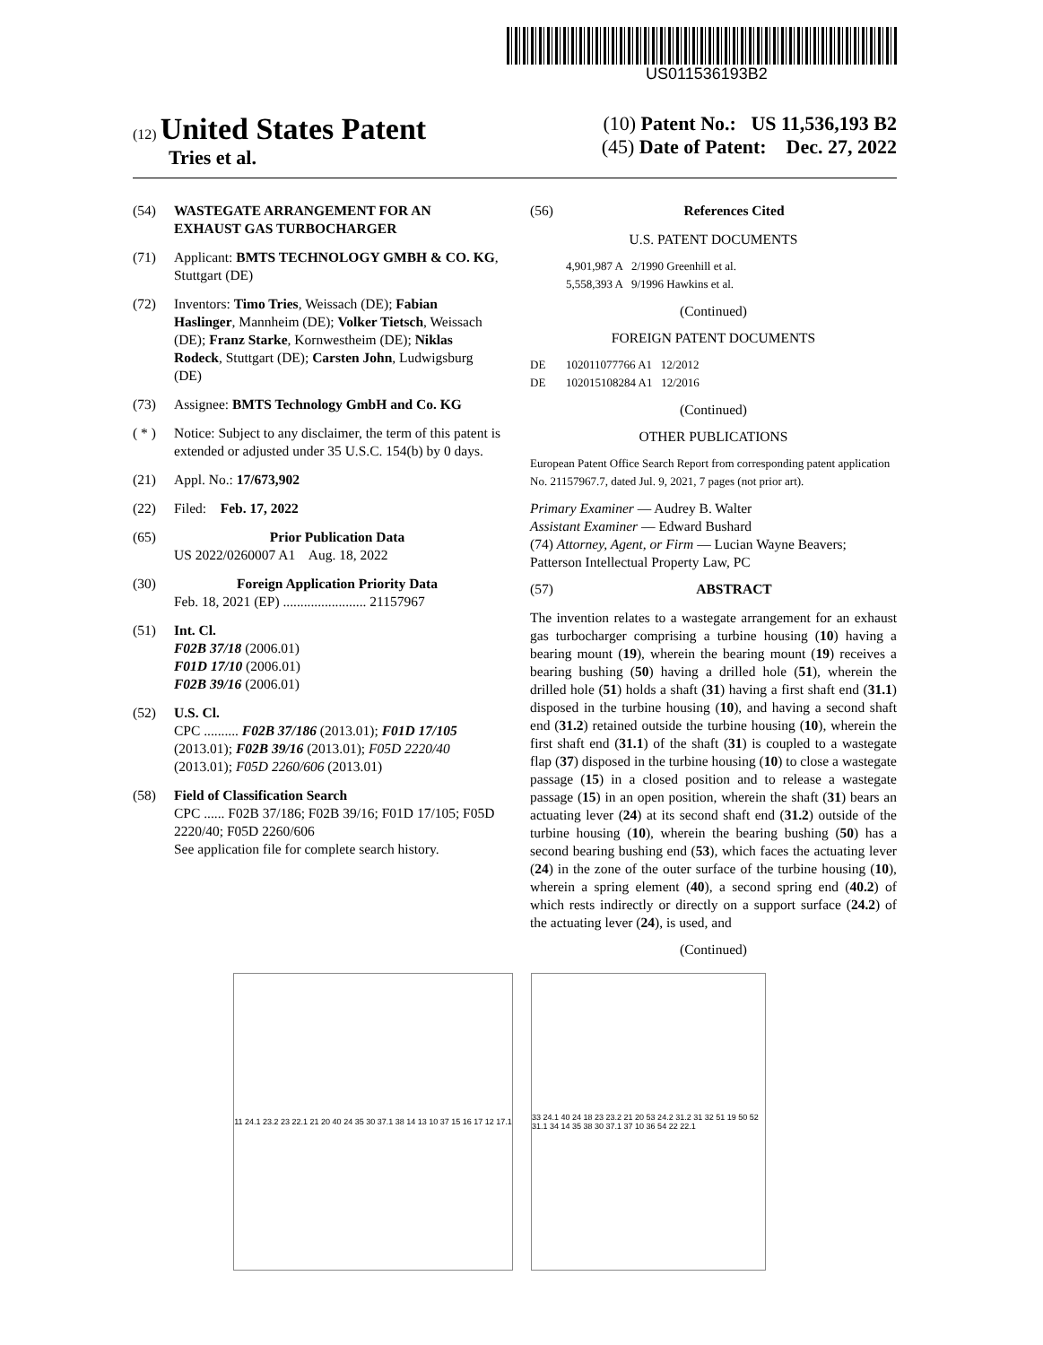US011536193B2
(12) United States Patent
Tries et al.
(10) Patent No.: US 11,536,193 B2
(45) Date of Patent: Dec. 27, 2022
(54) WASTEGATE ARRANGEMENT FOR AN EXHAUST GAS TURBOCHARGER
(71) Applicant: BMTS TECHNOLOGY GMBH & CO. KG, Stuttgart (DE)
(72) Inventors: Timo Tries, Weissach (DE); Fabian Haslinger, Mannheim (DE); Volker Tietsch, Weissach (DE); Franz Starke, Kornwestheim (DE); Niklas Rodeck, Stuttgart (DE); Carsten John, Ludwigsburg (DE)
(73) Assignee: BMTS Technology GmbH and Co. KG
( * ) Notice: Subject to any disclaimer, the term of this patent is extended or adjusted under 35 U.S.C. 154(b) by 0 days.
(21) Appl. No.: 17/673,902
(22) Filed: Feb. 17, 2022
(65) Prior Publication Data
US 2022/0260007 A1 Aug. 18, 2022
(30) Foreign Application Priority Data
Feb. 18, 2021 (EP) ........................ 21157967
(51) Int. Cl.
F02B 37/18 (2006.01)
F01D 17/10 (2006.01)
F02B 39/16 (2006.01)
(52) U.S. Cl.
CPC .......... F02B 37/186 (2013.01); F01D 17/105 (2013.01); F02B 39/16 (2013.01); F05D 2220/40 (2013.01); F05D 2260/606 (2013.01)
(58) Field of Classification Search
CPC ...... F02B 37/186; F02B 39/16; F01D 17/105; F05D 2220/40; F05D 2260/606
See application file for complete search history.
(56) References Cited
U.S. PATENT DOCUMENTS
4,901,987 A 2/1990 Greenhill et al.
5,558,393 A 9/1996 Hawkins et al.
(Continued)
FOREIGN PATENT DOCUMENTS
DE 102011077766 A1 12/2012
DE 102015108284 A1 12/2016
(Continued)
OTHER PUBLICATIONS
European Patent Office Search Report from corresponding patent application No. 21157967.7, dated Jul. 9, 2021, 7 pages (not prior art).
Primary Examiner — Audrey B. Walter
Assistant Examiner — Edward Bushard
(74) Attorney, Agent, or Firm — Lucian Wayne Beavers; Patterson Intellectual Property Law, PC
(57) ABSTRACT
The invention relates to a wastegate arrangement for an exhaust gas turbocharger comprising a turbine housing (10) having a bearing mount (19), wherein the bearing mount (19) receives a bearing bushing (50) having a drilled hole (51), wherein the drilled hole (51) holds a shaft (31) having a first shaft end (31.1) disposed in the turbine housing (10), and having a second shaft end (31.2) retained outside the turbine housing (10), wherein the first shaft end (31.1) of the shaft (31) is coupled to a wastegate flap (37) disposed in the turbine housing (10) to close a wastegate passage (15) in a closed position and to release a wastegate passage (15) in an open position, wherein the shaft (31) bears an actuating lever (24) at its second shaft end (31.2) outside of the turbine housing (10), wherein the bearing bushing (50) has a second bearing bushing end (53), which faces the actuating lever (24) in the zone of the outer surface of the turbine housing (10), wherein a spring element (40), a second spring end (40.2) of which rests indirectly or directly on a support surface (24.2) of the actuating lever (24), is used, and
(Continued)
11 24.1 23.2 23 22.1 21 20 40 24 35 30 37.1 38 14 13 10 37 15 16 17 12 17.1
33 24.1 40 24 18 23 23.2 21 20 53 24.2 31.2 31 32 51 19 50 52 31.1 34 14 35 38 30 37.1 37 10 36 54 22 22.1